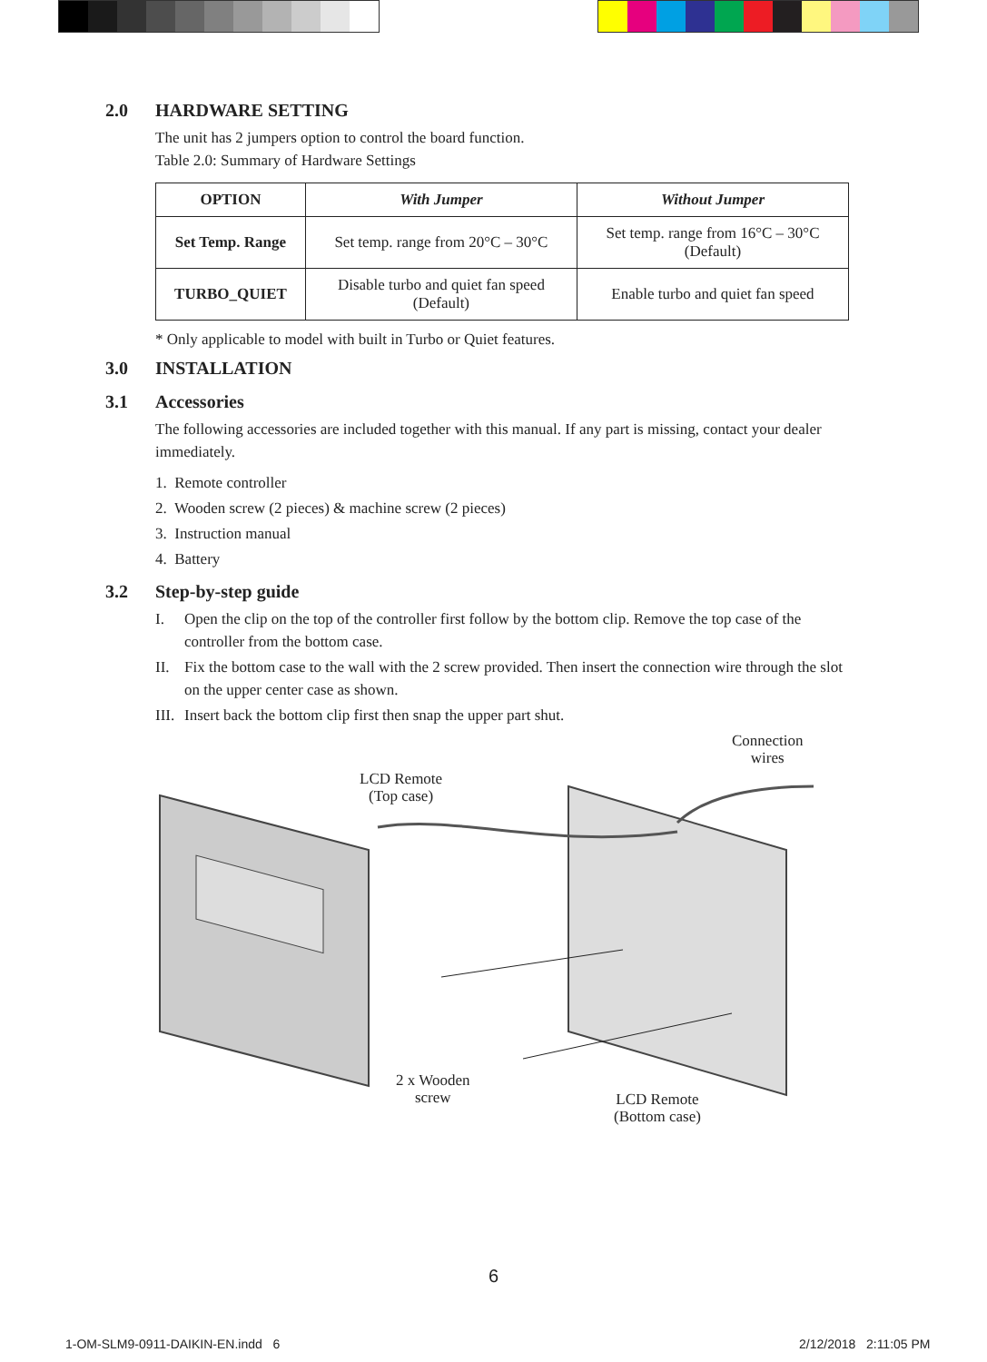2.0 HARDWARE SETTING
The unit has 2 jumpers option to control the board function.
Table 2.0: Summary of Hardware Settings
| OPTION | With Jumper | Without Jumper |
| --- | --- | --- |
| Set Temp. Range | Set temp. range from 20°C – 30°C | Set temp. range from 16°C – 30°C (Default) |
| TURBO_QUIET | Disable turbo and quiet fan speed (Default) | Enable turbo and quiet fan speed |
* Only applicable to model with built in Turbo or Quiet features.
3.0 INSTALLATION
3.1 Accessories
The following accessories are included together with this manual. If any part is missing, contact your dealer immediately.
1. Remote controller
2. Wooden screw (2 pieces) & machine screw (2 pieces)
3. Instruction manual
4. Battery
3.2 Step-by-step guide
I. Open the clip on the top of the controller first follow by the bottom clip. Remove the top case of the controller from the bottom case.
II. Fix the bottom case to the wall with the 2 screw provided. Then insert the connection wire through the slot on the upper center case as shown.
III. Insert back the bottom clip first then snap the upper part shut.
LCD Remote
(Top case)
Connection
wires
2 x Wooden
screw
LCD Remote
(Bottom case)
6
1-OM-SLM9-0911-DAIKIN-EN.indd 6
2/12/2018 2:11:05 PM